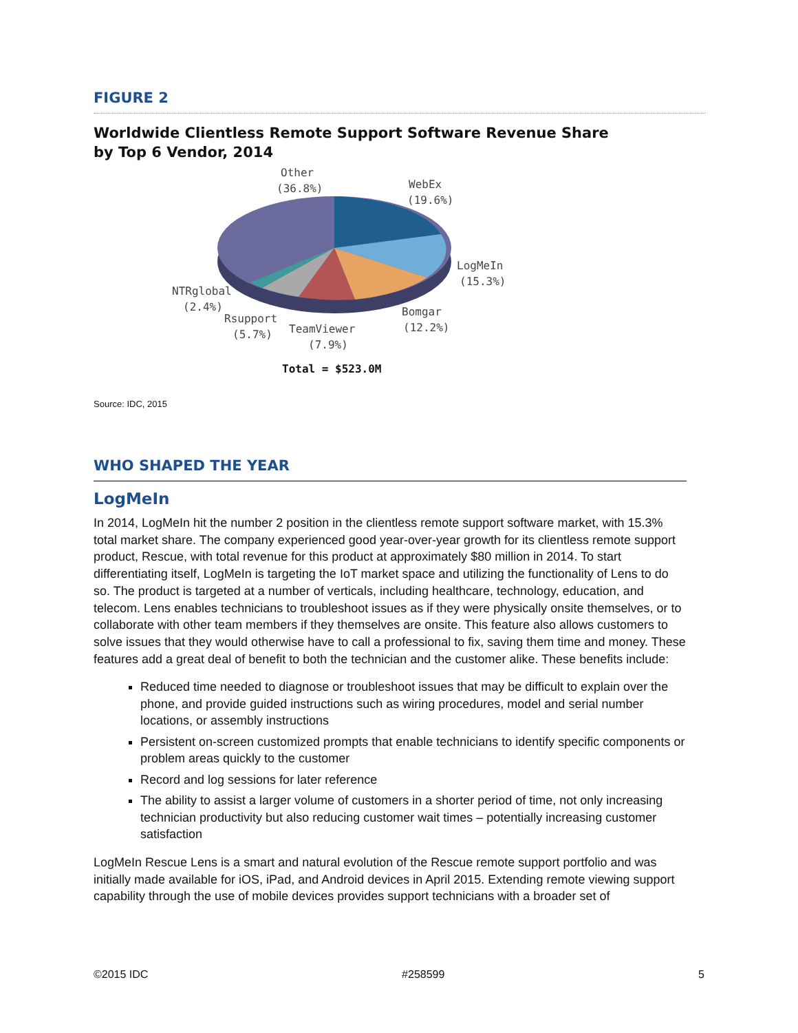FIGURE 2
Worldwide Clientless Remote Support Software Revenue Share
by Top 6 Vendor, 2014
Other
(36.8%)
WebEx
(19.6%)
LogMeIn
(15.3%)
NTRglobal
(2.4%)
Bomgar
(12.2%)
Rsupport
(5.7%)
TeamViewer
(7.9%)
Total = $523.0M
Source: IDC, 2015
WHO SHAPED THE YEAR
LogMeIn
In 2014, LogMeIn hit the number 2 position in the clientless remote support software market, with 15.3% total market share. The company experienced good year-over-year growth for its clientless remote support product, Rescue, with total revenue for this product at approximately $80 million in 2014. To start differentiating itself, LogMeIn is targeting the IoT market space and utilizing the functionality of Lens to do so. The product is targeted at a number of verticals, including healthcare, technology, education, and telecom. Lens enables technicians to troubleshoot issues as if they were physically onsite themselves, or to collaborate with other team members if they themselves are onsite. This feature also allows customers to solve issues that they would otherwise have to call a professional to fix, saving them time and money. These features add a great deal of benefit to both the technician and the customer alike. These benefits include:
Reduced time needed to diagnose or troubleshoot issues that may be difficult to explain over the phone, and provide guided instructions such as wiring procedures, model and serial number locations, or assembly instructions
Persistent on-screen customized prompts that enable technicians to identify specific components or problem areas quickly to the customer
Record and log sessions for later reference
The ability to assist a larger volume of customers in a shorter period of time, not only increasing technician productivity but also reducing customer wait times – potentially increasing customer satisfaction
LogMeIn Rescue Lens is a smart and natural evolution of the Rescue remote support portfolio and was initially made available for iOS, iPad, and Android devices in April 2015. Extending remote viewing support capability through the use of mobile devices provides support technicians with a broader set of
©2015 IDC #258599 5